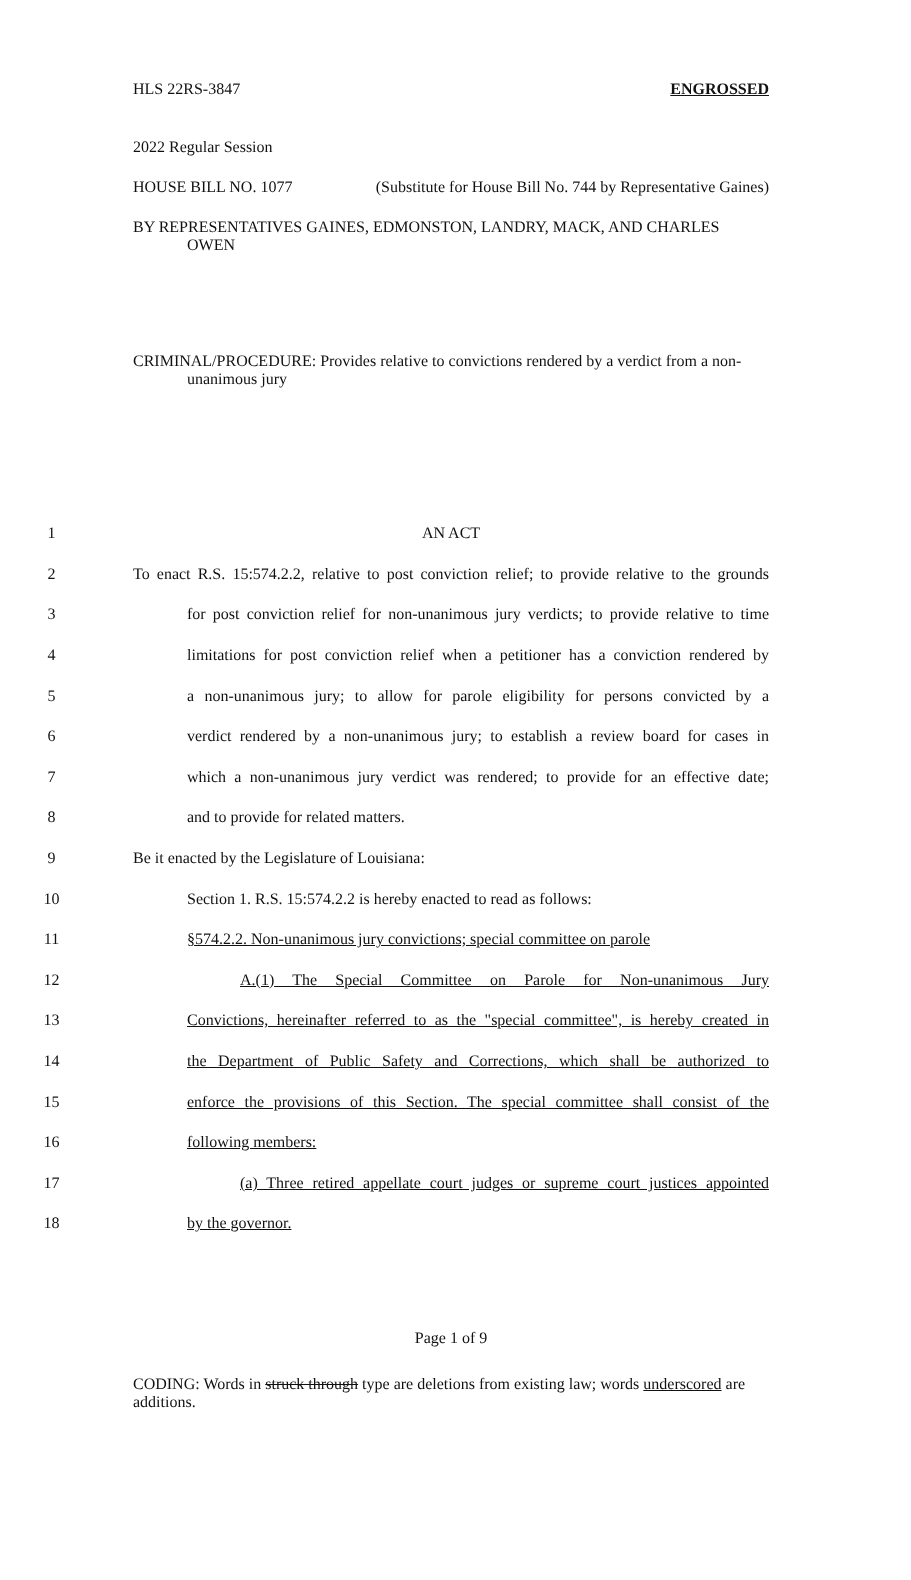HLS 22RS-3847 ENGROSSED
2022 Regular Session
HOUSE BILL NO. 1077 (Substitute for House Bill No. 744 by Representative Gaines)
BY REPRESENTATIVES GAINES, EDMONSTON, LANDRY, MACK, AND CHARLES OWEN
CRIMINAL/PROCEDURE: Provides relative to convictions rendered by a verdict from a non-unanimous jury
1 AN ACT
2 To enact R.S. 15:574.2.2, relative to post conviction relief; to provide relative to the grounds
3 for post conviction relief for non-unanimous jury verdicts; to provide relative to time
4 limitations for post conviction relief when a petitioner has a conviction rendered by
5 a non-unanimous jury; to allow for parole eligibility for persons convicted by a
6 verdict rendered by a non-unanimous jury; to establish a review board for cases in
7 which a non-unanimous jury verdict was rendered; to provide for an effective date;
8 and to provide for related matters.
9 Be it enacted by the Legislature of Louisiana:
10 Section 1. R.S. 15:574.2.2 is hereby enacted to read as follows:
11 §574.2.2. Non-unanimous jury convictions; special committee on parole
12 A.(1) The Special Committee on Parole for Non-unanimous Jury
13 Convictions, hereinafter referred to as the "special committee", is hereby created in
14 the Department of Public Safety and Corrections, which shall be authorized to
15 enforce the provisions of this Section. The special committee shall consist of the
16 following members:
17 (a) Three retired appellate court judges or supreme court justices appointed
18 by the governor.
Page 1 of 9
CODING: Words in struck through type are deletions from existing law; words underscored are additions.